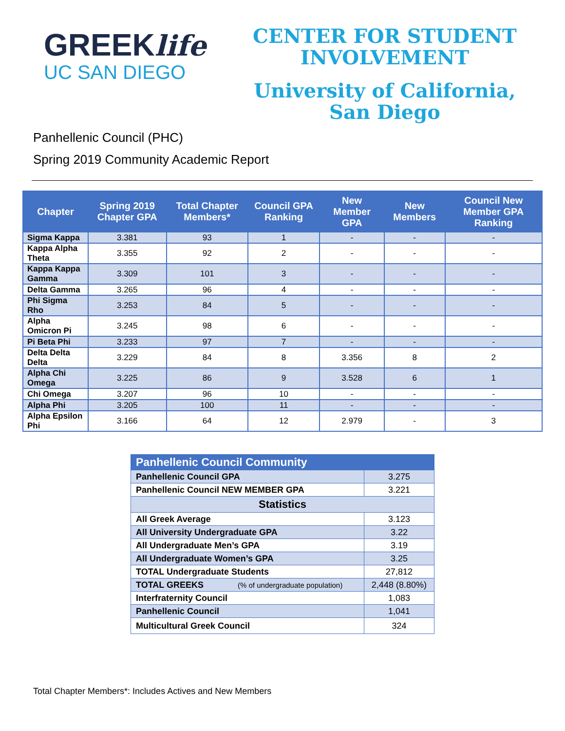GREEKlife
UC SAN DIEGO
CENTER FOR STUDENT
INVOLVEMENT
University of California,
San Diego
Panhellenic Council (PHC)
Spring 2019 Community Academic Report
| Chapter | Spring 2019 Chapter GPA | Total Chapter Members* | Council GPA Ranking | New Member GPA | New Members | Council New Member GPA Ranking |
| --- | --- | --- | --- | --- | --- | --- |
| Sigma Kappa | 3.381 | 93 | 1 | - | - | - |
| Kappa Alpha Theta | 3.355 | 92 | 2 | - | - | - |
| Kappa Kappa Gamma | 3.309 | 101 | 3 | - | - | - |
| Delta Gamma | 3.265 | 96 | 4 | - | - | - |
| Phi Sigma Rho | 3.253 | 84 | 5 | - | - | - |
| Alpha Omicron Pi | 3.245 | 98 | 6 | - | - | - |
| Pi Beta Phi | 3.233 | 97 | 7 | - | - | - |
| Delta Delta Delta | 3.229 | 84 | 8 | 3.356 | 8 | 2 |
| Alpha Chi Omega | 3.225 | 86 | 9 | 3.528 | 6 | 1 |
| Chi Omega | 3.207 | 96 | 10 | - | - | - |
| Alpha Phi | 3.205 | 100 | 11 | - | - | - |
| Alpha Epsilon Phi | 3.166 | 64 | 12 | 2.979 | - | 3 |
| Panhellenic Council Community | |
| Panhellenic Council GPA | 3.275 |
| Panhellenic Council NEW MEMBER GPA | 3.221 |
| Statistics | |
| All Greek Average | 3.123 |
| All University Undergraduate GPA | 3.22 |
| All Undergraduate Men’s GPA | 3.19 |
| All Undergraduate Women’s GPA | 3.25 |
| TOTAL Undergraduate Students | 27,812 |
| TOTAL GREEKS (% of undergraduate population) | 2,448 (8.80%) |
| Interfraternity Council | 1,083 |
| Panhellenic Council | 1,041 |
| Multicultural Greek Council | 324 |
Total Chapter Members*: Includes Actives and New Members